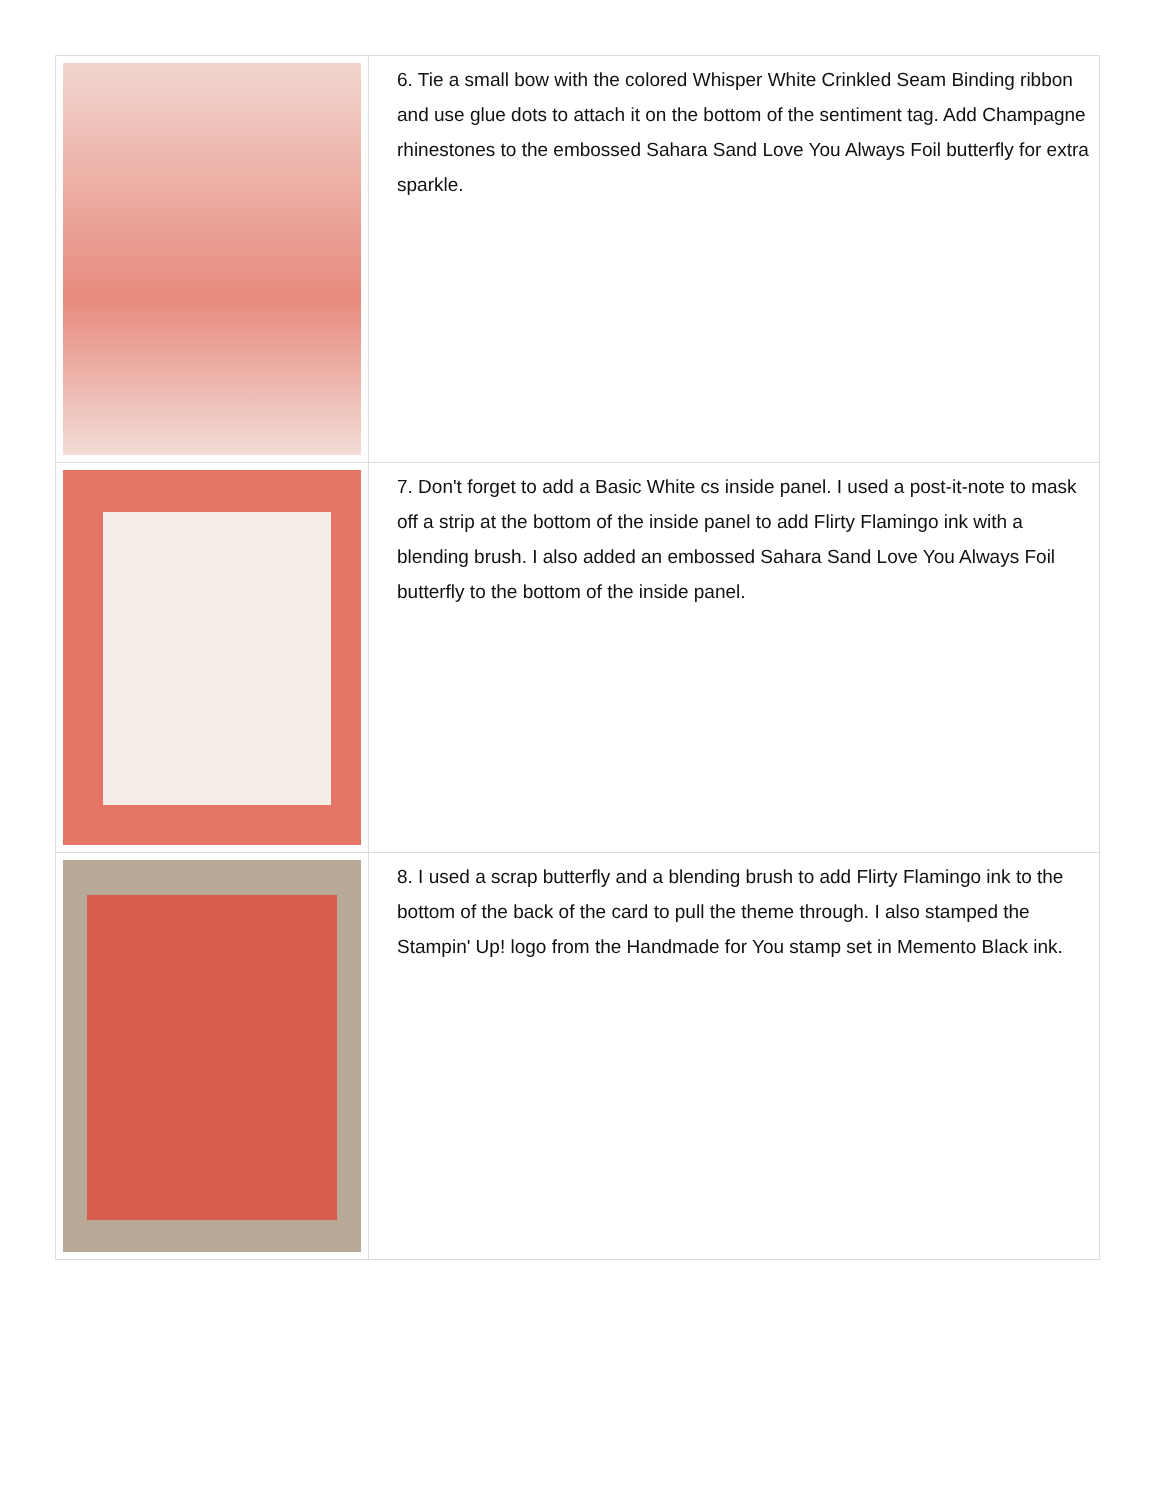| | 6. Tie a small bow with the colored Whisper White Crinkled Seam Binding ribbon and use glue dots to attach it on the bottom of the sentiment tag. Add Champagne rhinestones to the embossed Sahara Sand Love You Always Foil butterfly for extra sparkle. |
| | 7. Don't forget to add a Basic White cs inside panel. I used a post-it-note to mask off a strip at the bottom of the inside panel to add Flirty Flamingo ink with a blending brush. I also added an embossed Sahara Sand Love You Always Foil butterfly to the bottom of the inside panel. |
| | 8. I used a scrap butterfly and a blending brush to add Flirty Flamingo ink to the bottom of the back of the card to pull the theme through. I also stamped the Stampin' Up! logo from the Handmade for You stamp set in Memento Black ink. |